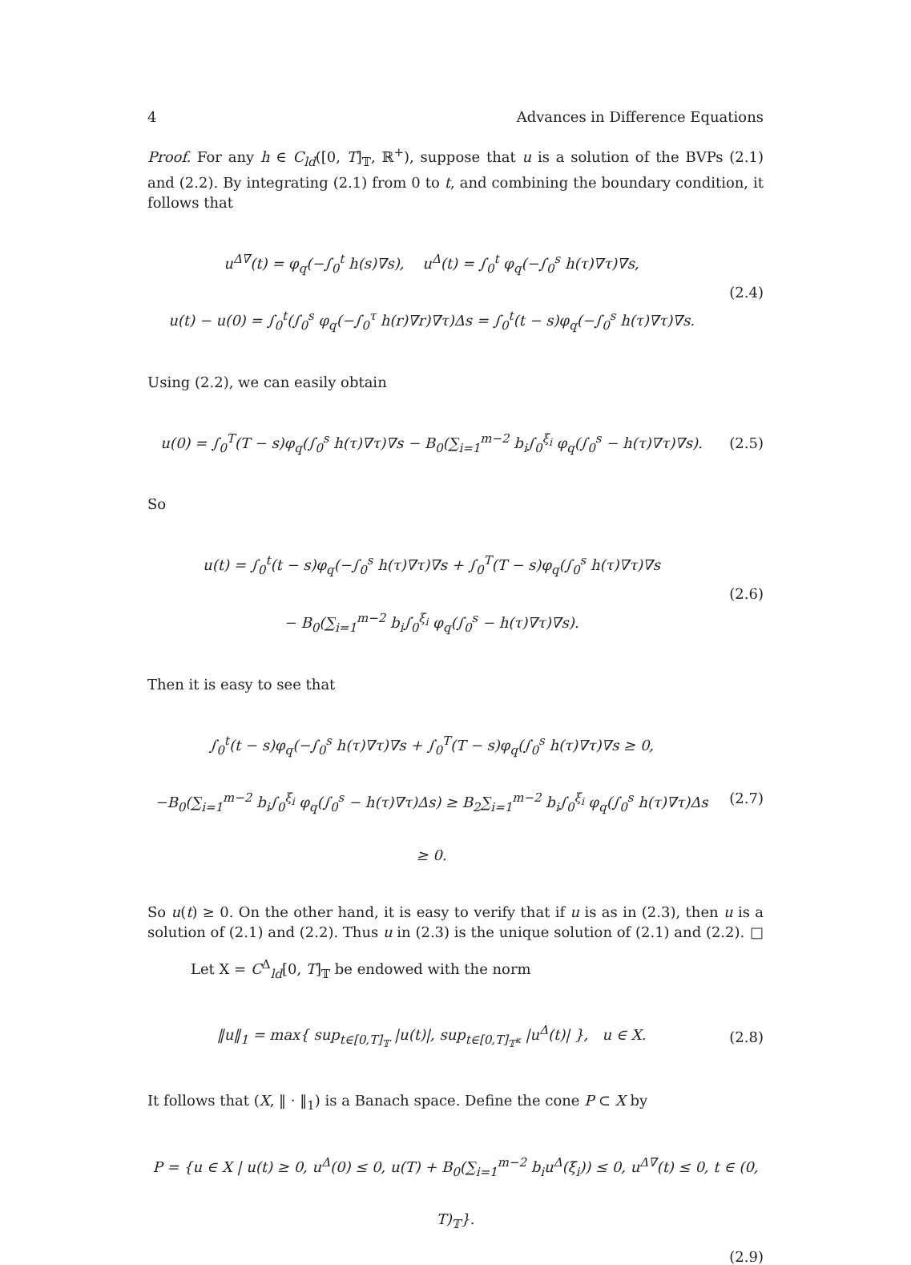4 Advances in Difference Equations
Proof. For any h ∈ C<sub>ld</sub>([0, T]<sub>𝕋</sub>, ℝ<sup>+</sup>), suppose that u is a solution of the BVPs (2.1) and (2.2). By integrating (2.1) from 0 to t, and combining the boundary condition, it follows that
u<sup>Δ∇</sup>(t) = φ<sub>q</sub>(−∫<sub>0</sub><sup>t</sup> h(s)∇s), u<sup>Δ</sup>(t) = ∫<sub>0</sub><sup>t</sup> φ<sub>q</sub>(−∫<sub>0</sub><sup>s</sup> h(τ)∇τ)∇s,
u(t) − u(0) = ∫<sub>0</sub><sup>t</sup>(∫<sub>0</sub><sup>s</sup> φ<sub>q</sub>(−∫<sub>0</sub><sup>τ</sup> h(r)∇r)∇τ)Δs = ∫<sub>0</sub><sup>t</sup>(t − s)φ<sub>q</sub>(−∫<sub>0</sub><sup>s</sup> h(τ)∇τ)∇s.
(2.4)
Using (2.2), we can easily obtain
u(0) = ∫<sub>0</sub><sup>T</sup>(T − s)φ<sub>q</sub>(∫<sub>0</sub><sup>s</sup> h(τ)∇τ)∇s − B<sub>0</sub>(∑<sub>i=1</sub><sup>m−2</sup> b<sub>i</sub>∫<sub>0</sub><sup>ξ<sub>i</sub></sup> φ<sub>q</sub>(∫<sub>0</sub><sup>s</sup> − h(τ)∇τ)∇s).
(2.5)
So
u(t) = ∫<sub>0</sub><sup>t</sup>(t − s)φ<sub>q</sub>(−∫<sub>0</sub><sup>s</sup> h(τ)∇τ)∇s + ∫<sub>0</sub><sup>T</sup>(T − s)φ<sub>q</sub>(∫<sub>0</sub><sup>s</sup> h(τ)∇τ)∇s
− B<sub>0</sub>(∑<sub>i=1</sub><sup>m−2</sup> b<sub>i</sub>∫<sub>0</sub><sup>ξ<sub>i</sub></sup> φ<sub>q</sub>(∫<sub>0</sub><sup>s</sup> − h(τ)∇τ)∇s).
(2.6)
Then it is easy to see that
∫<sub>0</sub><sup>t</sup>(t − s)φ<sub>q</sub>(−∫<sub>0</sub><sup>s</sup> h(τ)∇τ)∇s + ∫<sub>0</sub><sup>T</sup>(T − s)φ<sub>q</sub>(∫<sub>0</sub><sup>s</sup> h(τ)∇τ)∇s ≥ 0,
−B<sub>0</sub>(∑<sub>i=1</sub><sup>m−2</sup> b<sub>i</sub>∫<sub>0</sub><sup>ξ<sub>i</sub></sup> φ<sub>q</sub>(∫<sub>0</sub><sup>s</sup> − h(τ)∇τ)Δs) ≥ B<sub>2</sub>∑<sub>i=1</sub><sup>m−2</sup> b<sub>i</sub>∫<sub>0</sub><sup>ξ<sub>i</sub></sup> φ<sub>q</sub>(∫<sub>0</sub><sup>s</sup> h(τ)∇τ)Δs ≥ 0.
(2.7)
So u(t) ≥ 0. On the other hand, it is easy to verify that if u is as in (2.3), then u is a solution of (2.1) and (2.2). Thus u in (2.3) is the unique solution of (2.1) and (2.2). □
Let X = C<sup>Δ</sup><sub>ld</sub>[0, T]<sub>𝕋</sub> be endowed with the norm
‖u‖<sub>1</sub> = max{ sup<sub>t∈[0,T]<sub>𝕋</sub></sub> |u(t)|, sup<sub>t∈[0,T]<sub>𝕋<sup>κ</sup></sub></sub> |u<sup>Δ</sup>(t)| }, u ∈ X.
(2.8)
It follows that (X, ‖ · ‖<sub>1</sub>) is a Banach space. Define the cone P ⊂ X by
P = {u ∈ X | u(t) ≥ 0, u<sup>Δ</sup>(0) ≤ 0, u(T) + B<sub>0</sub>(∑<sub>i=1</sub><sup>m−2</sup> b<sub>i</sub>u<sup>Δ</sup>(ξ<sub>i</sub>)) ≤ 0, u<sup>Δ∇</sup>(t) ≤ 0, t ∈ (0, T)<sub>𝕋</sub>}.
(2.9)